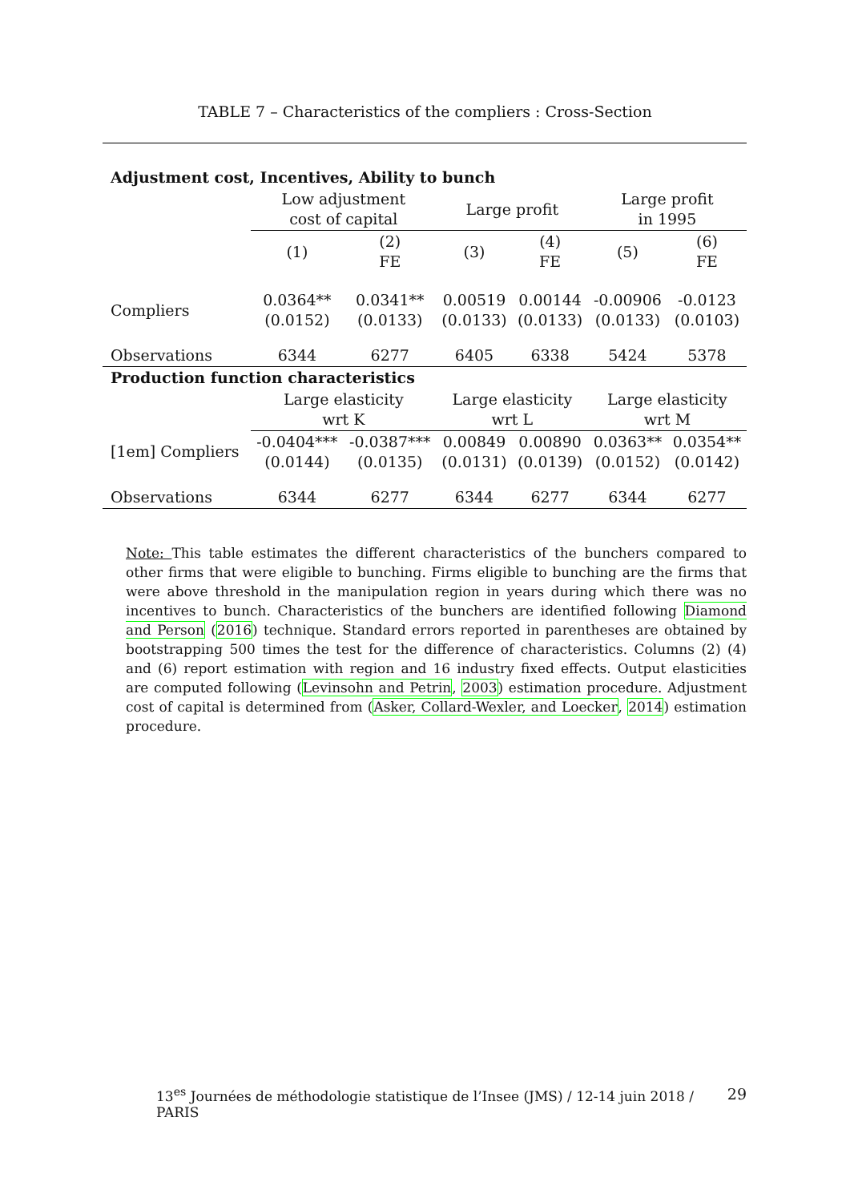TABLE 7 – Characteristics of the compliers : Cross-Section
| Adjustment cost, Incentives, Ability to bunch | | | | | | |
| | Low adjustment cost of capital | | Large profit | | Large profit in 1995 | |
| | (1) | (2) FE | (3) | (4) FE | (5) | (6) FE |
| Compliers | 0.0364** (0.0152) | 0.0341** (0.0133) | 0.00519 (0.0133) | 0.00144 (0.0133) | -0.00906 (0.0133) | -0.0123 (0.0103) |
| Observations | 6344 | 6277 | 6405 | 6338 | 5424 | 5378 |
| Production function characteristics | | | | | | |
| | Large elasticity wrt K | | Large elasticity wrt L | | Large elasticity wrt M | |
| [1em] Compliers | -0.0404*** (0.0144) | -0.0387*** (0.0135) | 0.00849 (0.0131) | 0.00890 (0.0139) | 0.0363** (0.0152) | 0.0354** (0.0142) |
| Observations | 6344 | 6277 | 6344 | 6277 | 6344 | 6277 |
Note: This table estimates the different characteristics of the bunchers compared to other firms that were eligible to bunching. Firms eligible to bunching are the firms that were above threshold in the manipulation region in years during which there was no incentives to bunch. Characteristics of the bunchers are identified following Diamond and Person (2016) technique. Standard errors reported in parentheses are obtained by bootstrapping 500 times the test for the difference of characteristics. Columns (2) (4) and (6) report estimation with region and 16 industry fixed effects. Output elasticities are computed following (Levinsohn and Petrin, 2003) estimation procedure. Adjustment cost of capital is determined from (Asker, Collard-Wexler, and Loecker, 2014) estimation procedure.
13<sup>es</sup> Journées de méthodologie statistique de l’Insee (JMS) / 12-14 juin 2018 / PARIS 29